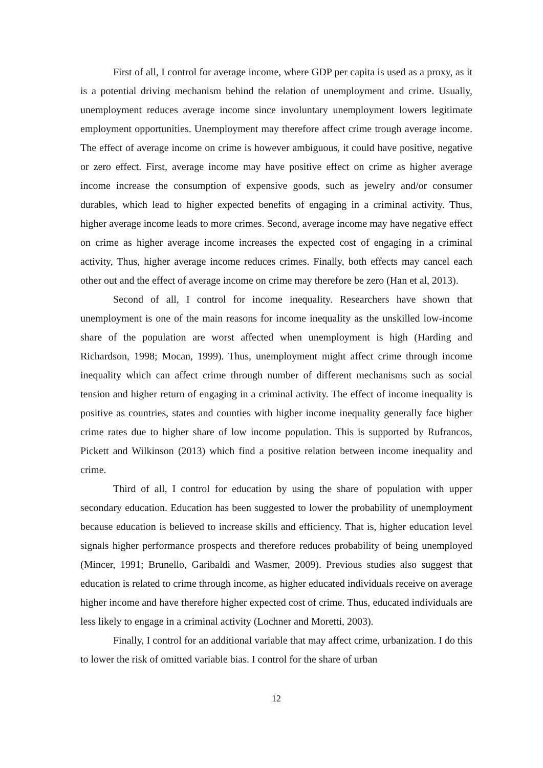First of all, I control for average income, where GDP per capita is used as a proxy, as it is a potential driving mechanism behind the relation of unemployment and crime. Usually, unemployment reduces average income since involuntary unemployment lowers legitimate employment opportunities. Unemployment may therefore affect crime trough average income. The effect of average income on crime is however ambiguous, it could have positive, negative or zero effect. First, average income may have positive effect on crime as higher average income increase the consumption of expensive goods, such as jewelry and/or consumer durables, which lead to higher expected benefits of engaging in a criminal activity. Thus, higher average income leads to more crimes. Second, average income may have negative effect on crime as higher average income increases the expected cost of engaging in a criminal activity, Thus, higher average income reduces crimes. Finally, both effects may cancel each other out and the effect of average income on crime may therefore be zero (Han et al, 2013).
Second of all, I control for income inequality. Researchers have shown that unemployment is one of the main reasons for income inequality as the unskilled low-income share of the population are worst affected when unemployment is high (Harding and Richardson, 1998; Mocan, 1999). Thus, unemployment might affect crime through income inequality which can affect crime through number of different mechanisms such as social tension and higher return of engaging in a criminal activity. The effect of income inequality is positive as countries, states and counties with higher income inequality generally face higher crime rates due to higher share of low income population. This is supported by Rufrancos, Pickett and Wilkinson (2013) which find a positive relation between income inequality and crime.
Third of all, I control for education by using the share of population with upper secondary education. Education has been suggested to lower the probability of unemployment because education is believed to increase skills and efficiency. That is, higher education level signals higher performance prospects and therefore reduces probability of being unemployed (Mincer, 1991; Brunello, Garibaldi and Wasmer, 2009). Previous studies also suggest that education is related to crime through income, as higher educated individuals receive on average higher income and have therefore higher expected cost of crime. Thus, educated individuals are less likely to engage in a criminal activity (Lochner and Moretti, 2003).
Finally, I control for an additional variable that may affect crime, urbanization. I do this to lower the risk of omitted variable bias. I control for the share of urban
12